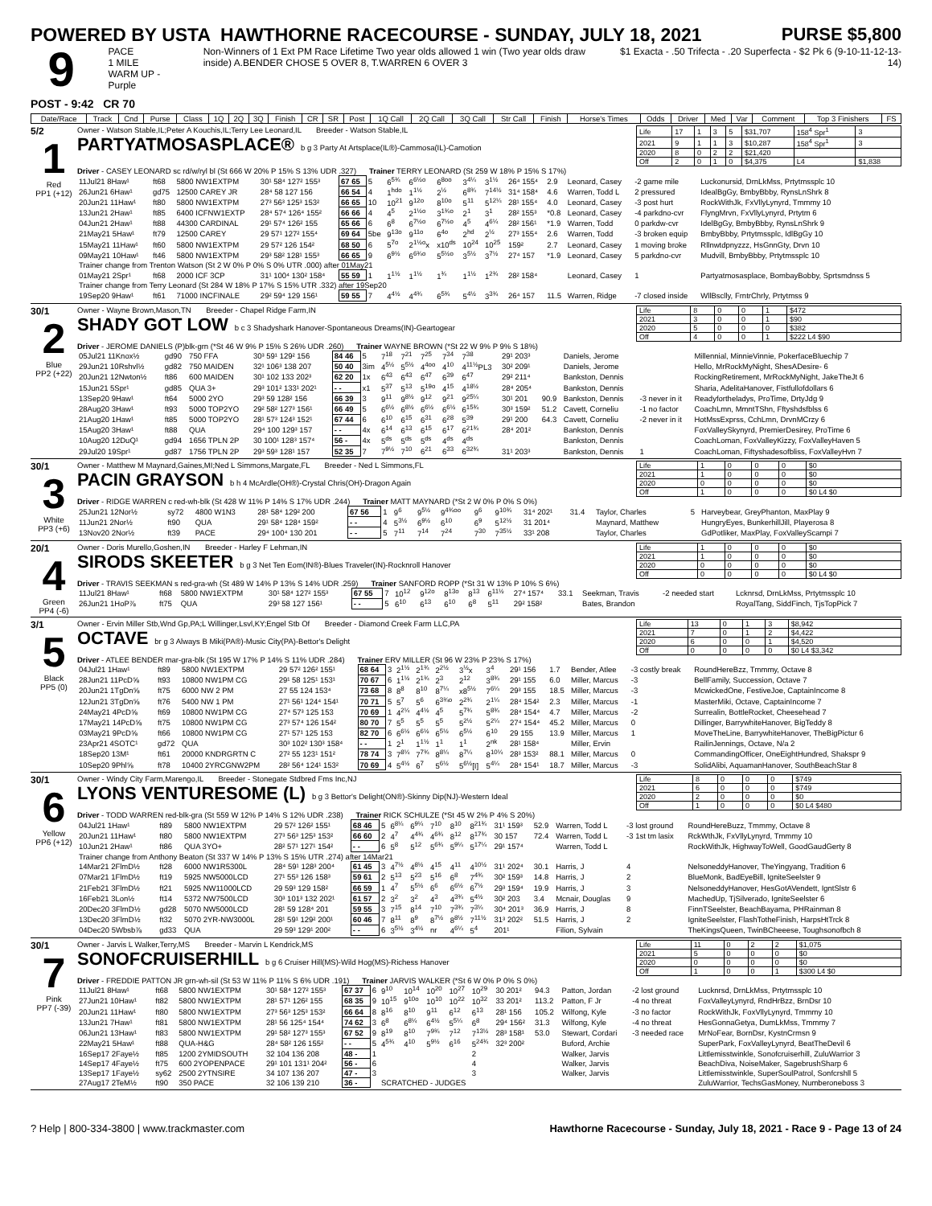POWERED BY USTA HAWTHORNE RACECOURSE - SUNDAY, JULY 18, 2021
PURSE $5,800
9
PACE
1 MILE
WARM UP - Purple
Non-Winners of 1 Ext PM Race Lifetime Two year olds allowed 1 win (Two year olds draw inside) A.BENDER CHOSE 5 OVER 8, T.WARREN 6 OVER 3
$1 Exacta - .50 Trifecta - .20 Superfecta - $2 Pk 6 (9-10-11-12-13-14)
POST - 9:42 CR 70
| Date/Race | Track | Cnd | Purse | Class | 1Q | 2Q | 3Q | Finish | CR | SR | Post | 1Q Call | 2Q Call | 3Q Call | Str Call | Finish | Horse's Times | Odds | Driver | Med | Var | Comment | Top 3 Finishers | FS |
| --- | --- | --- | --- | --- | --- | --- | --- | --- | --- | --- | --- | --- | --- | --- | --- | --- | --- | --- | --- | --- | --- | --- | --- | --- |
5/2
1
Red
PP1 (+12)
Owner - Watson Stable,IL;Peter A Kouchis,IL;Terry Lee Leonard,IL Breeder - Watson Stable,IL
PARTYATMOSASPLACE® b g 3 Party At Artsplace(IL®)-Cammosa(IL)-Camotion
| Life | 17 | 1 | 3 | 5 | $31,707 | 158<sup>4</sup> Spr<sup>1</sup> | 3 |
| 2021 | 9 | 1 | 1 | 3 | $10,287 | 158<sup>4</sup> Spr<sup>1</sup> | 3 |
| 2020 | 8 | 0 | 2 | 2 | $21,420 | | |
| Off | 2 | 0 | 1 | 0 | $4,375 | L4 | $1,838 |
Driver - CASEY LEONARD sc rd/w/ryl bl (St 666 W 20% P 15% S 13% UDR .327) Trainer TERRY LEONARD (St 259 W 18% P 15% S 17%)
| 11Jul21 8Haw¹ | ft68 | 5800 NW1EXTPM | 30¹ 58⁴ 127² 155³ | 67 65 | 5 | 6<sup>5¾</sup> | 6<sup>6½o</sup> | 6<sup>8oo</sup> | 3<sup>4¼</sup> | 3<sup>1½</sup> | 26⁴ 155⁴ | 2.9 | Leonard, Casey | -2 game mile | Luckonursid, DrnLkMss, Prtytmssplc 10 |
| 26Jun21 6Haw¹ | gd75 | 12500 CAREY JR | 28⁴ 58 127 156 | 66 54 | 4 | 1<sup>hdo</sup> | 1<sup>1½</sup> | 2<sup>½</sup> | 6<sup>8¾</sup> | 7<sup>14½</sup> | 31⁴ 158⁴ | 4.6 | Warren, Todd L | 2 pressured | IdealBgGy, BmbyBbby, RynsLnShrk 8 |
| 20Jun21 11Haw¹ | ft80 | 5800 NW1EXTPM | 27³ 56³ 125³ 153² | 66 65 | 10 | 10<sup>21</sup> | 9<sup>12o</sup> | 8<sup>10o</sup> | 5<sup>11</sup> | 5<sup>12¼</sup> | 28¹ 155⁴ | 4.0 | Leonard, Casey | -3 post hurt | RockWithJk, FxVllyLynyrd, Tmmmy 10 |
| 13Jun21 2Haw¹ | ft85 | 6400 ICFNW1EXTP | 28⁴ 57⁴ 126⁴ 155² | 66 66 | 4 | 4<sup>5</sup> | 2<sup>1½o</sup> | 3<sup>1¾o</sup> | 2<sup>1</sup> | 3<sup>1</sup> | 28² 155³ | *0.8 | Leonard, Casey | -4 parkdno-cvr | FlyngMrvn, FxVllyLynyrd, Prtytm 6 |
| 04Jun21 2Haw¹ | ft88 | 44300 CARDINAL | 29¹ 57⁴ 126² 155 | 65 66 | 6 | 6<sup>8</sup> | 6<sup>7½o</sup> | 6<sup>7½o</sup> | 4<sup>5</sup> | 4<sup>6¼</sup> | 28² 156¹ | *1.9 | Warren, Todd | 0 parkdw-cvr | IdelBgGy, BmbyBbby, RynsLnShrk 9 |
| 21May21 5Haw¹ | ft79 | 12500 CAREY | 29 57¹ 127² 155⁴ | 69 64 | 5be | 9<sup>13o</sup> | 9<sup>11o</sup> | 6<sup>4o</sup> | 2<sup>hd</sup> | 2<sup>½</sup> | 27³ 155⁴ | 2.6 | Warren, Todd | -3 broken equip | BmbyBbby, Prtytmssplc, IdlBgGy 10 |
| 15May21 11Haw¹ | ft60 | 5800 NW1EXTPM | 29 57² 126 154² | 68 50 | 6 | 5<sup>7o</sup> | 2<sup>1½o</sup>x | x10<sup>ds</sup> | 10<sup>24</sup> | 10<sup>25</sup> | 159² | 2.7 | Leonard, Casey | 1 moving broke | Rllnwtdpnyzzz, HsGnnGty, Drvn 10 |
| 09May21 10Haw¹ | ft46 | 5800 NW1EXTPM | 29³ 58² 128¹ 155³ | 66 65 | 9 | 6<sup>9½</sup> | 6<sup>6¾o</sup> | 5<sup>5½o</sup> | 3<sup>5½</sup> | 3<sup>7½</sup> | 27⁴ 157 | *1.9 | Leonard, Casey | 5 parkdno-cvr | Mudvill, BmbyBbby, Prtytmssplc 10 |
| Trainer change from Trenton Watson (St 2 W 0% P 0% S 0% UTR .000) after 01May21 | | | | | | | | | | | | | | | |
| 01May21 2Spr¹ | ft68 | 2000 ICF 3CP | 31¹ 100⁴ 130² 158⁴ | 55 59 | 1 | 1<sup>1½</sup> | 1<sup>1½</sup> | 1<sup>¾</sup> | 1<sup>1½</sup> | 1<sup>2¾</sup> | 28² 158⁴ | | Leonard, Casey | 1 | Partyatmosasplace, BombayBobby, Sprtsmdnss 5 |
| Trainer change from Terry Leonard (St 284 W 18% P 17% S 15% UTR .332) after 19Sep20 | | | | | | | | | | | | | | | |
| 19Sep20 9Haw¹ | ft61 | 71000 INCFINALE | 29² 59⁴ 129 156¹ | 59 55 | 7 | 4<sup>4½</sup> | 4<sup>4¾</sup> | 6<sup>5¾</sup> | 5<sup>4½</sup> | 3<sup>3¾</sup> | 26⁴ 157 | 11.5 | Warren, Ridge | -7 closed inside | WllBsclly, FrntrChrly, Prtytmss 9 |
30/1
2
Blue
PP2 (+22)
Owner - Wayne Brown,Mason,TN Breeder - Chapel Ridge Farm,IN
SHADY GOT LOW b c 3 Shadyshark Hanover-Spontaneous Dreams(IN)-Geartogear
| Life | 8 | 0 | 0 | 1 | $472 |
| 2021 | 3 | 0 | 0 | 1 | $90 |
| 2020 | 5 | 0 | 0 | 0 | $382 |
| Off | 4 | 0 | 0 | 1 | $222 L4 $90 |
Driver - JEROME DANIELS (P)blk-grn (*St 46 W 9% P 15% S 26% UDR .260) Trainer WAYNE BROWN (*St 22 W 9% P 9% S 18%)
| 05Jul21 11Knox½ | gd90 | 750 FFA | 30³ 59¹ 129² 156 | 84 46 | 5 | 7<sup>18</sup> | 7<sup>21</sup> | 7<sup>25</sup> | 7<sup>34</sup> | 7<sup>38</sup> | 29¹ 203³ | | Daniels, Jerome | | Millennial, MinnieVinnie, PokerfaceBluechip 7 |
| 29Jun21 10Rshvl½ | gd82 | 750 MAIDEN | 32¹ 106³ 138 207 | 50 40 | 3im | 4<sup>5½</sup> | 5<sup>5½</sup> | 4<sup>4oo</sup> | 4<sup>10</sup> | 4<sup>11½</sup>PL3 | 30² 209¹ | | Daniels, Jerome | | Hello, MrRockMyNight, ShesADesire- 6 |
| 20Jun21 12Nwton½ | ft86 | 600 MAIDEN | 30¹ 102 133 202³ | 62 20 | 1x | 6<sup>43</sup> | 6<sup>43</sup> | 6<sup>47</sup> | 6<sup>39</sup> | 6<sup>47</sup> | 29² 211⁴ | | Bankston, Dennis | | RockingRetirement, MrRockMyNight, JakeTheJt 6 |
| 15Jun21 5Spr¹ | gd85 | QUA 3+ | 29³ 101² 133¹ 202¹ | - - | x1 | 5<sup>37</sup> | 5<sup>13</sup> | 5<sup>19o</sup> | 4<sup>15</sup> | 4<sup>18½</sup> | 28⁴ 205⁴ | | Bankston, Dennis | | Sharia, AdelitaHanover, Fistfullofdollars 6 |
| 13Sep20 9Haw¹ | ft64 | 5000 2YO | 29³ 59 128² 156 | 66 39 | 3 | 9<sup>11</sup> | 9<sup>8½</sup> | 9<sup>12</sup> | 9<sup>21</sup> | 9<sup>25¼</sup> | 30¹ 201 | 90.9 | Bankston, Dennis | -3 never in it | Readyfortheladys, ProTime, DrtyJdg 9 |
| 28Aug20 3Haw¹ | ft93 | 5000 TOP2YO | 29² 58² 127³ 156¹ | 66 49 | 5 | 6<sup>6½</sup> | 6<sup>8½</sup> | 6<sup>6½</sup> | 6<sup>6½</sup> | 6<sup>15¾</sup> | 30³ 159² | 51.2 | Cavett, Corneliu | -1 no factor | CoachLmn, MmntTShn, Fftyshdsfblss 6 |
| 21Aug20 1Haw¹ | ft85 | 5000 TOP2YO | 28¹ 57³ 124³ 152¹ | 67 44 | 6 | 6<sup>10</sup> | 6<sup>15</sup> | 6<sup>31</sup> | 6<sup>28</sup> | 5<sup>39</sup> | 29¹ 200 | 64.3 | Cavett, Corneliu | -2 never in it | HotMssExprss, CchLmn, DrvnMCrzy 6 |
| 15Aug20 3Haw¹ | ft88 | QUA | 29⁴ 100 129³ 157 | - - | 4x | 6<sup>14</sup> | 6<sup>13</sup> | 6<sup>15</sup> | 6<sup>17</sup> | 6<sup>21¾</sup> | 28⁴ 201² | | Bankston, Dennis | | FoxValleySkynyrd, PremierDesirey, ProTime 6 |
| 10Aug20 12DuQ¹ | gd94 | 1656 TPLN 2P | 30 100¹ 128³ 157⁴ | 56 - | 4x | 5<sup>ds</sup> | 5<sup>ds</sup> | 5<sup>ds</sup> | 4<sup>ds</sup> | 4<sup>ds</sup> | | | Bankston, Dennis | | CoachLoman, FoxValleyKizzy, FoxValleyHaven 5 |
| 29Jul20 19Spr¹ | gd87 | 1756 TPLN 2P | 29³ 59³ 128¹ 157 | 52 35 | 7 | 7<sup>9½</sup> | 7<sup>10</sup> | 6<sup>21</sup> | 6<sup>33</sup> | 6<sup>32¾</sup> | 31¹ 203³ | | Bankston, Dennis | 1 | CoachLoman, Fiftyshadesofbliss, FoxValleyHvn 7 |
30/1
3
White
PP3 (+6)
Owner - Matthew M Maynard,Gaines,MI;Ned L Simmons,Margate,FL Breeder - Ned L Simmons,FL
PACIN GRAYSON b h 4 McArdle(OH®)-Crystal Chris(OH)-Dragon Again
| Life | 1 | 0 | 0 | 0 | $0 |
| 2021 | 1 | 0 | 0 | 0 | $0 |
| 2020 | 0 | 0 | 0 | 0 | $0 |
| Off | 1 | 0 | 0 | 0 | $0 L4 $0 |
Driver - RIDGE WARREN c red-wh-blk (St 428 W 11% P 14% S 17% UDR .244) Trainer MATT MAYNARD (*St 2 W 0% P 0% S 0%)
| 25Jun21 12Nor½ | sy72 | 4800 W1N3 | 28¹ 58⁴ 129² 200 | 67 56 | 1 | 9<sup>6</sup> | 9<sup>5½</sup> | 9<sup>4¾oo</sup> | 9<sup>6</sup> | 9<sup>10¾</sup> | 31⁴ 202¹ | 31.4 | Taylor, Charles | 5 | Harveybear, GreyPhanton, MaxPlay 9 |
| 11Jun21 2Nor½ | ft90 | QUA | 29¹ 58⁴ 128⁴ 159² | - - | 4 | 5<sup>3½</sup> | 6<sup>9½</sup> | 6<sup>10</sup> | 6<sup>9</sup> | 5<sup>12½</sup> | 31 201⁴ | | Maynard, Matthew | | HungryEyes, BunkerhillJill, Playerosa 8 |
| 13Nov20 2Nor½ | ft39 | PACE | 29⁴ 100⁴ 130 201 | - - | 5 | 7<sup>11</sup> | 7<sup>14</sup> | 7<sup>24</sup> | 7<sup>30</sup> | 7<sup>35½</sup> | 33¹ 208 | | Taylor, Charles | | GdPotliker, MaxPlay, FoxValleyScampi 7 |
20/1
4
Green
PP4 (-6)
Owner - Doris Murello,Goshen,IN Breeder - Harley F Lehman,IN
SIRODS SKEETER b g 3 Net Ten Eom(IN®)-Blues Traveler(IN)-Rocknroll Hanover
| Life | 1 | 0 | 0 | 0 | $0 |
| 2021 | 1 | 0 | 0 | 0 | $0 |
| 2020 | 0 | 0 | 0 | 0 | $0 |
| Off | 0 | 0 | 0 | 0 | $0 L4 $0 |
Driver - TRAVIS SEEKMAN s red-gra-wh (St 489 W 14% P 13% S 14% UDR .259) Trainer SANFORD ROPP (*St 31 W 13% P 10% S 6%)
| 11Jul21 8Haw¹ | ft68 | 5800 NW1EXTPM | 30¹ 58⁴ 127² 155³ | 67 55 | 7 | 10<sup>12</sup> | 9<sup>12o</sup> | 8<sup>13o</sup> | 8<sup>13</sup> | 6<sup>11½</sup> | 27⁴ 157⁴ | 33.1 | Seekman, Travis | -2 needed start | Lcknrsd, DrnLkMss, Prtytmssplc 10 |
| 26Jun21 1HoP⅞ | ft75 | QUA | 29³ 58 127 156¹ | - - | 5 | 6<sup>10</sup> | 6<sup>13</sup> | 6<sup>10</sup> | 6<sup>8</sup> | 5<sup>11</sup> | 29² 158² | | Bates, Brandon | | RoyalTang, SiddFinch, TjsTopPick 7 |
3/1
5
Black
PP5 (0)
Owner - Ervin Miller Stb,Wnd Gp,PA;L Willinger,Lsvl,KY;Engel Stb Of Breeder - Diamond Creek Farm LLC,PA
OCTAVE br g 3 Always B Miki(PA®)-Music City(PA)-Bettor's Delight
| Life | 13 | 0 | 1 | 3 | $8,942 |
| 2021 | 7 | 0 | 1 | 2 | $4,422 |
| 2020 | 6 | 0 | 0 | 1 | $4,520 |
| Off | 0 | 0 | 0 | 0 | $0 L4 $3,342 |
Driver - ATLEE BENDER mar-gra-blk (St 195 W 17% P 14% S 11% UDR .284) Trainer ERV MILLER (St 96 W 23% P 23% S 17%)
| 04Jul21 1Haw¹ | ft89 | 5800 NW1EXTPM | 29 57² 126² 155¹ | 68 64 | 3 | 2<sup>1½</sup> | 2<sup>1¾</sup> | 2<sup>2½</sup> | 3<sup>½</sup>x | 3<sup>4</sup> | 29¹ 156 | 1.7 | Bender, Atlee | -3 costly break | RoundHereBzz, Tmmmy, Octave 8 |
| 28Jun21 11PcD⅝ | ft93 | 10800 NW1PM CG | 29¹ 58 125¹ 153¹ | 70 67 | 6 | 1<sup>1½</sup> | 2<sup>1¾</sup> | 2<sup>3</sup> | 2<sup>12</sup> | 3<sup>8¾</sup> | 29¹ 155 | 6.0 | Miller, Marcus | -3 | BellFamily, Succession, Octave 7 |
| 20Jun21 1TgDn⅝ | ft75 | 6000 NW 2 PM | 27 55 124 153⁴ | 73 68 | 8 | 8<sup>8</sup> | 8<sup>10</sup> | 8<sup>7¼</sup> | x8<sup>5½</sup> | 7<sup>6¼</sup> | 29³ 155 | 18.5 | Miller, Marcus | -3 | McwickedOne, FestiveJoe, CaptainIncome 8 |
| 12Jun21 3TgDn⅝ | ft76 | 5400 NW 1 PM | 27¹ 56¹ 124⁴ 154¹ | 70 71 | 5 | 5<sup>7</sup> | 5<sup>6</sup> | 6<sup>3¾o</sup> | 2<sup>2¾</sup> | 2<sup>1¼</sup> | 28⁴ 154² | 2.3 | Miller, Marcus | -1 | MasterMiki, Octave, CaptainIncome 7 |
| 24May21 4PcD⅝ | ft69 | 10800 NW1PM CG | 27⁴ 57³ 125 153 | 70 69 | 1 | 4<sup>2¼</sup> | 4<sup>4½</sup> | 4<sup>5</sup> | 5<sup>7¾</sup> | 5<sup>8¾</sup> | 28⁴ 154⁴ | 4.7 | Miller, Marcus | -2 | Surrealin, BottleRocket, Cheesehead 7 |
| 17May21 14PcD⅝ | ft75 | 10800 NW1PM CG | 27³ 57⁴ 126 154² | 80 70 | 7 | 5<sup>5</sup> | 5<sup>5</sup> | 5<sup>5</sup> | 5<sup>2½</sup> | 5<sup>2¼</sup> | 27⁴ 154⁴ | 45.2 | Miller, Marcus | 0 | Dillinger, BarrywhiteHanover, BigTeddy 8 |
| 03May21 9PcD⅝ | ft66 | 10800 NW1PM CG | 27¹ 57¹ 125 153 | 82 70 | 6 | 6<sup>6½</sup> | 6<sup>6½</sup> | 6<sup>5½</sup> | 6<sup>5½</sup> | 6<sup>10</sup> | 29 155 | 13.9 | Miller, Marcus | 1 | MoveTheLine, BarrywhiteHanover, TheBigPictur 6 |
| 23Apr21 4SOTC¹ | gd72 | QUA | 30³ 102² 130³ 158⁴ | - - | 1 | 2<sup>1</sup> | 1<sup>1½</sup> | 1<sup>1</sup> | 1<sup>1</sup> | 2<sup>nk</sup> | 28¹ 158⁴ | | Miller, Ervin | | RailinJennings, Octave, N/a 2 |
| 18Sep20 13M¹ | ft61 | 20000 KNDRGRTN C | 27² 55 123¹ 151² | 78 74 | 3 | 7<sup>8¼</sup> | 7<sup>7¾</sup> | 8<sup>8¼</sup> | 8<sup>7¼</sup> | 8<sup>10¼</sup> | 28³ 153² | 88.1 | Miller, Marcus | 0 | CommandingOfficer, OneEightHundred, Shakspr 9 |
| 10Sep20 9Phl⅝ | ft78 | 10400 2YRCGNW2PM | 28² 56⁴ 124¹ 153² | 70 69 | 4 | 5<sup>4½</sup> | 6<sup>7</sup> | 5<sup>6½</sup> | 5<sup>6½</sup>[I] | 5<sup>4¼</sup> | 28⁴ 154¹ | 18.7 | Miller, Marcus | -3 | SolidAlibi, AquamanHanover, SouthBeachStar 8 |
30/1
6
Yellow
PP6 (+12)
Owner - Windy City Farm,Marengo,IL Breeder - Stonegate Stdbred Fms Inc,NJ
LYONS VENTURESOME (L) b g 3 Bettor's Delight(ON®)-Skinny Dip(NJ)-Western Ideal
| Life | 8 | 0 | 0 | 0 | $749 |
| 2021 | 6 | 0 | 0 | 0 | $749 |
| 2020 | 2 | 0 | 0 | 0 | $0 |
| Off | 1 | 0 | 0 | 0 | $0 L4 $480 |
Driver - TODD WARREN red-blk-gra (St 559 W 12% P 14% S 12% UDR .238) Trainer RICK SCHULZE (*St 45 W 2% P 4% S 20%)
| 04Jul21 1Haw¹ | ft89 | 5800 NW1EXTPM | 29 57² 126² 155¹ | 68 46 | 5 | 6<sup>8¼</sup> | 6<sup>9¼</sup> | 7<sup>10</sup> | 8<sup>10</sup> | 8<sup>21¾</sup> | 31¹ 159³ | 52.9 | Warren, Todd L | -3 lost ground | RoundHereBuzz, Tmmmy, Octave 8 |
| 20Jun21 11Haw¹ | ft80 | 5800 NW1EXTPM | 27³ 56³ 125³ 153² | 66 60 | 2 | 4<sup>7</sup> | 4<sup>4¾</sup> | 4<sup>6¾</sup> | 8<sup>12</sup> | 8<sup>17¾</sup> | 30 157 | 72.4 | Warren, Todd L | -3 1st tm lasix | RckWthJk, FxVllyLynyrd, Tmmmy 10 |
| 10Jun21 2Haw¹ | ft86 | QUA 3YO+ | 28² 57¹ 127¹ 154² | - - | 6 | 5<sup>8</sup> | 5<sup>12</sup> | 5<sup>6¾</sup> | 5<sup>9¼</sup> | 5<sup>17¼</sup> | 29¹ 157⁴ | | Warren, Todd L | | RockWithJk, HighwayToWell, GoodGaudGerty 8 |
| Trainer change from Anthony Beaton (St 337 W 14% P 13% S 15% UTR .274) after 14Mar21 | | | | | | | | | | | | | | | |
| 14Mar21 2FlmD½ | ft28 | 6000 NW1R5300L | 28⁴ 59¹ 128³ 200⁴ | 61 45 | 3 | 4<sup>7½</sup> | 4<sup>8½</sup> | 4<sup>15</sup> | 4<sup>11</sup> | 4<sup>10½</sup> | 31¹ 202⁴ | 30.1 | Harris, J | 4 | NelsoneddyHanover, TheYingyang, Tradition 6 |
| 07Mar21 1FlmD½ | ft19 | 5925 NW5000LCD | 27¹ 55³ 126 158³ | 59 61 | 2 | 5<sup>13</sup> | 5<sup>23</sup> | 5<sup>16</sup> | 6<sup>8</sup> | 7<sup>4¾</sup> | 30² 159³ | 14.8 | Harris, J | 2 | BlueMonk, BadEyeBill, IgniteSeelster 9 |
| 21Feb21 3FlmD½ | ft21 | 5925 NW11000LCD | 29 59³ 129 158² | 66 59 | 1 | 4<sup>7</sup> | 5<sup>5½</sup> | 6<sup>6</sup> | 6<sup>6½</sup> | 6<sup>7½</sup> | 29³ 159⁴ | 19.9 | Harris, J | 3 | NelsoneddyHanover, HesGotAVendett, IgntSlstr 6 |
| 16Feb21 3Lon½ | ft14 | 5372 NW7500LCD | 30³ 101³ 132 202¹ | 61 57 | 2 | 3<sup>2</sup> | 3<sup>2</sup> | 4<sup>3</sup> | 4<sup>3¾</sup> | 5<sup>4½</sup> | 30² 203 | 3.4 | Mcnair, Douglas | 9 | MachedUp, TjSilverado, IgniteSeelster 6 |
| 20Dec20 3FlmD½ | gd28 | 5070 NW5000LCD | 28¹ 59 128⁴ 201 | 59 55 | 3 | 7<sup>15</sup> | 8<sup>14</sup> | 7<sup>10</sup> | 7<sup>3¾</sup> | 7<sup>3¼</sup> | 30⁴ 201³ | 36.9 | Harris, J | 8 | FinnTSeelster, BeachBayama, PHRainman 8 |
| 13Dec20 3FlmD½ | ft32 | 5070 2YR-NW3000L | 28¹ 59¹ 129² 200¹ | 60 46 | 7 | 8<sup>11</sup> | 8<sup>9</sup> | 8<sup>7½</sup> | 8<sup>8½</sup> | 7<sup>11½</sup> | 31³ 202² | 51.5 | Harris, J | 2 | IgniteSeelster, FlashTotheFinish, HarpsHtTrck 8 |
| 04Dec20 5Wbsb⅞ | gd33 | QUA | 29 59³ 129¹ 200² | - - | 6 | 3<sup>5½</sup> | 3<sup>4½</sup> | nr | 4<sup>6¼</sup> | 5<sup>4</sup> | 201¹ | | Filion, Sylvain | | TheKingsQueen, TwinBCheeese, Toughsonofbch 8 |
30/1
7
Pink
PP7 (-39)
Owner - Jarvis L Walker,Terry,MS Breeder - Marvin L Kendrick,MS
SONOFCRUISERHILL b g 6 Cruiser Hill(MS)-Wild Hog(MS)-Richess Hanover
| Life | 11 | 0 | 2 | 2 | $1,075 |
| 2021 | 5 | 0 | 0 | 0 | $0 |
| 2020 | 0 | 0 | 0 | 0 | $0 |
| Off | 1 | 0 | 0 | 1 | $300 L4 $0 |
Driver - FREDDIE PATTON JR grn-wh-sil (St 53 W 11% P 11% S 6% UDR .191) Trainer JARVIS WALKER (*St 6 W 0% P 0% S 0%)
| 11Jul21 8Haw¹ | ft68 | 5800 NW1EXTPM | 30¹ 58⁴ 127² 155³ | 67 37 | 6 | 9<sup>10</sup> | 10<sup>14</sup> | 10<sup>20</sup> | 10<sup>27</sup> | 10<sup>29</sup> | 30 201² | 94.3 | Patton, Jordan | -2 lost ground | Lucknrsd, DrnLkMss, Prtytmssplc 10 |
| 27Jun21 10Haw¹ | ft82 | 5800 NW1EXTPM | 28¹ 57¹ 126² 155 | 68 35 | 9 | 10<sup>15</sup> | 9<sup>10o</sup> | 10<sup>10</sup> | 10<sup>22</sup> | 10<sup>32</sup> | 33 201² | 113.2 | Patton, F Jr | -4 no threat | FoxValleyLynyrd, RndHrBzz, BrnDsr 10 |
| 20Jun21 11Haw¹ | ft80 | 5800 NW1EXTPM | 27³ 56³ 125³ 153² | 66 64 | 8 | 8<sup>16</sup> | 8<sup>10</sup> | 9<sup>11</sup> | 6<sup>12</sup> | 6<sup>13</sup> | 28¹ 156 | 105.2 | Wilfong, Kyle | -3 no factor | RockWithJk, FoxVllyLynyrd, Tmmmy 10 |
| 13Jun21 7Haw¹ | ft81 | 5800 NW1EXTPM | 28¹ 56 125⁴ 154⁴ | 74 62 | 3 | 6<sup>8</sup> | 6<sup>8¼</sup> | 6<sup>4½</sup> | 5<sup>5¼</sup> | 6<sup>8</sup> | 29⁴ 156² | 31.3 | Wilfong, Kyle | -4 no threat | HesGonnaGetya, DumLkMss, Tmmmy 7 |
| 06Jun21 13Haw¹ | ft83 | 5800 NW1EXTPM | 29¹ 58² 127³ 155³ | 67 52 | 9 | 8<sup>19</sup> | 8<sup>10</sup> | 7<sup>9¾</sup> | 7<sup>12</sup> | 7<sup>13½</sup> | 28³ 158¹ | 53.0 | Stewart, Cordari | -3 needed race | MrNoFear, BornDsr, KystnCrmsn 9 |
| 22May21 5Haw¹ | ft88 | QUA-H&G | 28⁴ 58² 126 155² | - - | 5 | 4<sup>5¾</sup> | 4<sup>10</sup> | 5<sup>9½</sup> | 6<sup>16</sup> | 5<sup>24¾</sup> | 32³ 200² | | Buford, Archie | | SuperPark, FoxValleyLynyrd, BeatTheDevil 6 |
| 16Sep17 2Faye½ | ft85 | 1200 2YMIDSOUTH | 32 104 136 208 | 48 - | 1 | | | | | 2 | | | Walker, Jarvis | | Littlemisstwinkle, Sonofcruiserhill, ZuluWarrior 3 |
| 14Sep17 4Faye½ | ft75 | 600 2YOPENPACE | 29¹ 101 131¹ 204² | 56 - | 6 | | | | | 4 | | | Walker, Jarvis | | BeachDiva, NoiseMaker, SagebrushSharp 6 |
| 13Sep17 1Faye½ | sy62 | 2500 2YTNSIRE | 34 107 136 207 | 47 - | 3 | | | | | 3 | | | Walker, Jarvis | | Littlemisstwinkle, SuperSoulPatrol, Sonfcrshll 5 |
| 27Aug17 2TeM½ | ft90 | 350 PACE | 32 106 139 210 | 36 - | | SCRATCHED - JUDGES | | | | | | | | | ZuluWarrior, TechsGasMoney, Numberoneboss 3 |
? Help | 800-334-3800 | www.trackmaster.com
Hawthorne Racecourse - Sunday, July 18, 2021 - Race 9 - Page 13 of 24